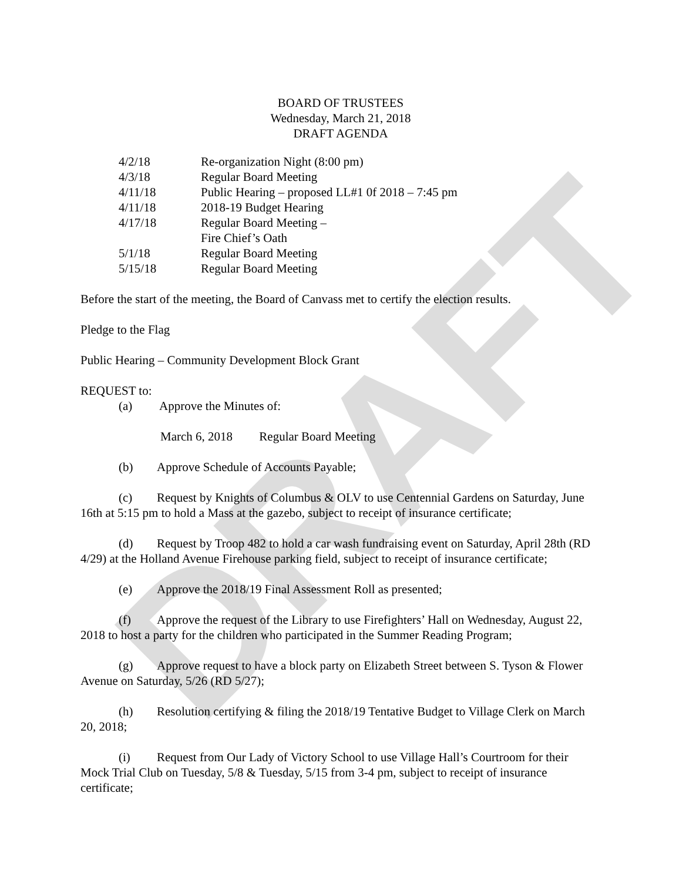DRAFT
BOARD OF TRUSTEES
Wednesday, March 21, 2018
DRAFT AGENDA
| 4/2/18 | Re-organization Night (8:00 pm) |
| 4/3/18 | Regular Board Meeting |
| 4/11/18 | Public Hearing – proposed LL#1 0f 2018 – 7:45 pm |
| 4/11/18 | 2018-19 Budget Hearing |
| 4/17/18 | Regular Board Meeting – Fire Chief’s Oath |
| 5/1/18 | Regular Board Meeting |
| 5/15/18 | Regular Board Meeting |
Before the start of the meeting, the Board of Canvass met to certify the election results.
Pledge to the Flag
Public Hearing – Community Development Block Grant
REQUEST to:
(a) Approve the Minutes of:
March 6, 2018 Regular Board Meeting
(b) Approve Schedule of Accounts Payable;
(c) Request by Knights of Columbus & OLV to use Centennial Gardens on Saturday, June 16th at 5:15 pm to hold a Mass at the gazebo, subject to receipt of insurance certificate;
(d) Request by Troop 482 to hold a car wash fundraising event on Saturday, April 28th (RD 4/29) at the Holland Avenue Firehouse parking field, subject to receipt of insurance certificate;
(e) Approve the 2018/19 Final Assessment Roll as presented;
(f) Approve the request of the Library to use Firefighters’ Hall on Wednesday, August 22, 2018 to host a party for the children who participated in the Summer Reading Program;
(g) Approve request to have a block party on Elizabeth Street between S. Tyson & Flower Avenue on Saturday, 5/26 (RD 5/27);
(h) Resolution certifying & filing the 2018/19 Tentative Budget to Village Clerk on March 20, 2018;
(i) Request from Our Lady of Victory School to use Village Hall’s Courtroom for their Mock Trial Club on Tuesday, 5/8 & Tuesday, 5/15 from 3-4 pm, subject to receipt of insurance certificate;